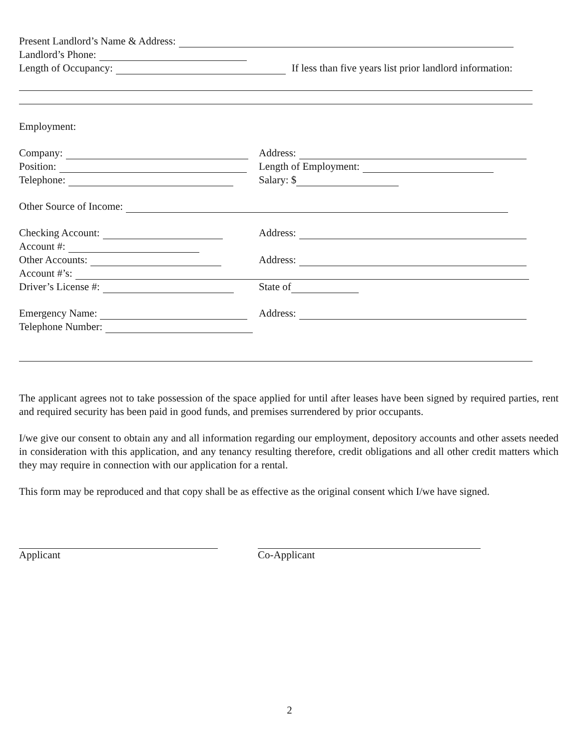Present Landlord’s Name & Address:
Landlord’s Phone:
Length of Occupancy: If less than five years list prior landlord information:
Employment:
Company: Address:
Position: Length of Employment:
Telephone: Salary: $
Other Source of Income:
Checking Account: Address:
Account #:
Other Accounts: Address:
Account #’s:
Driver’s License #: State of
Emergency Name: Address:
Telephone Number:
The applicant agrees not to take possession of the space applied for until after leases have been signed by required parties, rent and required security has been paid in good funds, and premises surrendered by prior occupants.
I/we give our consent to obtain any and all information regarding our employment, depository accounts and other assets needed in consideration with this application, and any tenancy resulting therefore, credit obligations and all other credit matters which they may require in connection with our application for a rental.
This form may be reproduced and that copy shall be as effective as the original consent which I/we have signed.
Applicant Co-Applicant
2